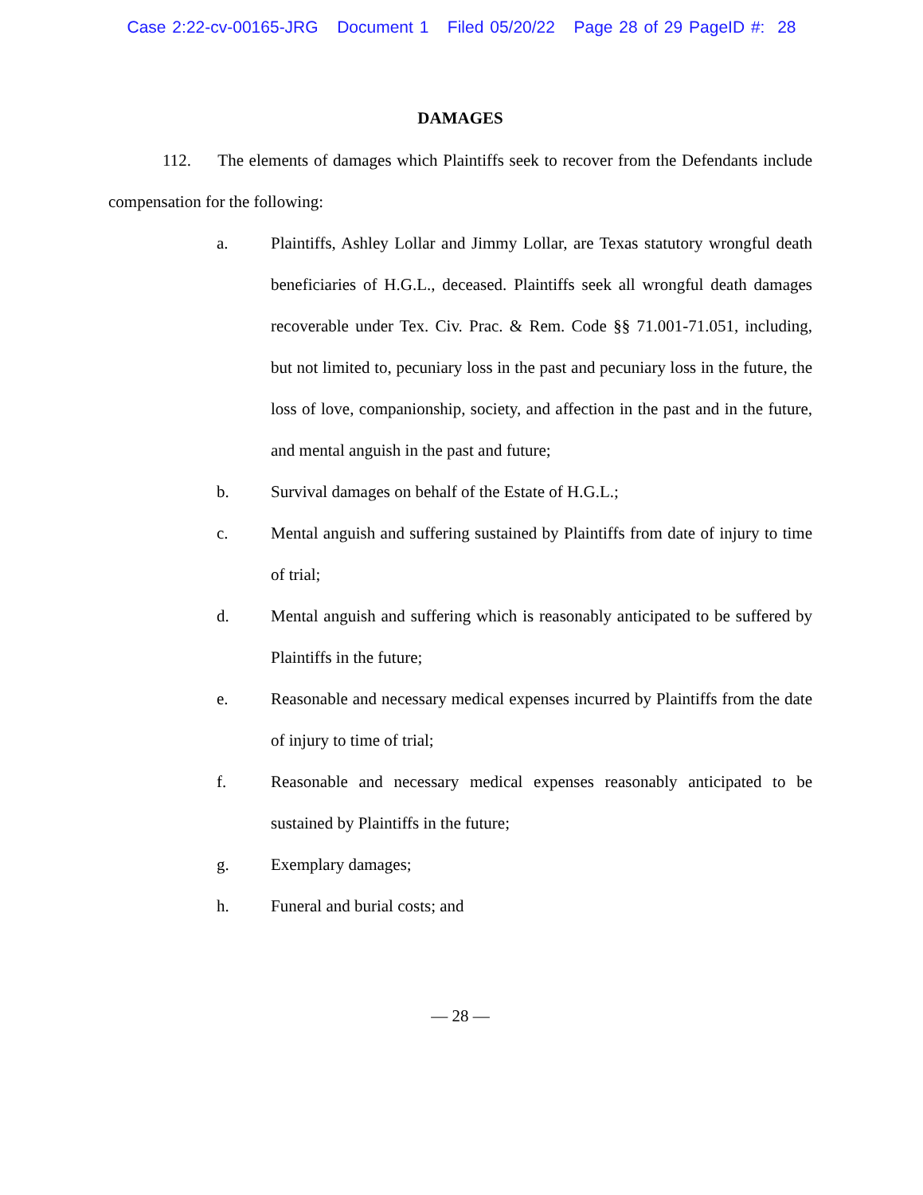Case 2:22-cv-00165-JRG Document 1 Filed 05/20/22 Page 28 of 29 PageID #: 28
DAMAGES
112. The elements of damages which Plaintiffs seek to recover from the Defendants include compensation for the following:
a. Plaintiffs, Ashley Lollar and Jimmy Lollar, are Texas statutory wrongful death beneficiaries of H.G.L., deceased. Plaintiffs seek all wrongful death damages recoverable under Tex. Civ. Prac. & Rem. Code §§ 71.001-71.051, including, but not limited to, pecuniary loss in the past and pecuniary loss in the future, the loss of love, companionship, society, and affection in the past and in the future, and mental anguish in the past and future;
b. Survival damages on behalf of the Estate of H.G.L.;
c. Mental anguish and suffering sustained by Plaintiffs from date of injury to time of trial;
d. Mental anguish and suffering which is reasonably anticipated to be suffered by Plaintiffs in the future;
e. Reasonable and necessary medical expenses incurred by Plaintiffs from the date of injury to time of trial;
f. Reasonable and necessary medical expenses reasonably anticipated to be sustained by Plaintiffs in the future;
g. Exemplary damages;
h. Funeral and burial costs; and
— 28 —